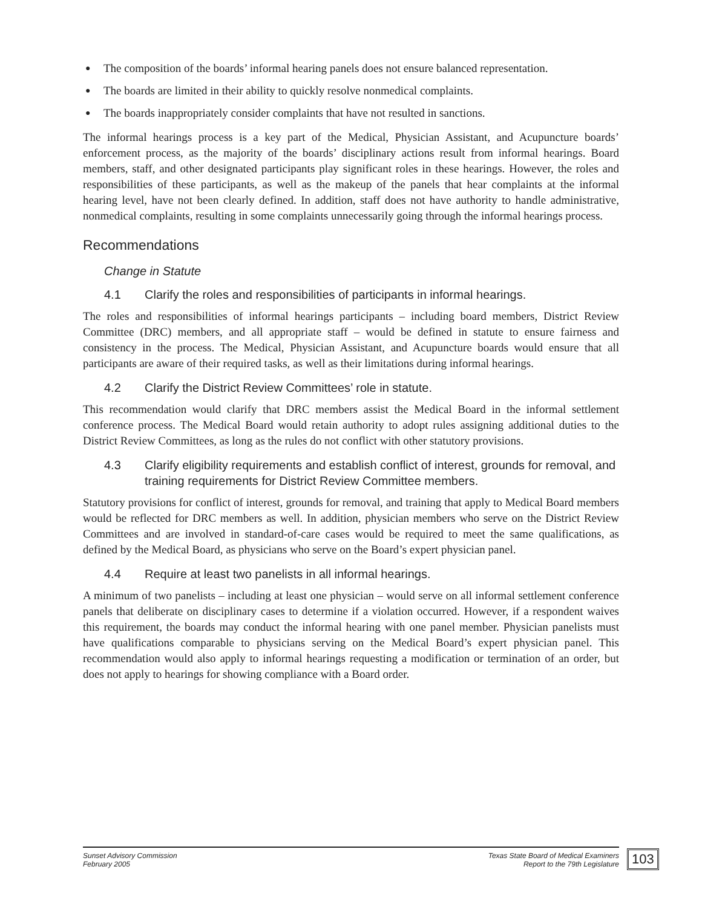● The composition of the boards’ informal hearing panels does not ensure balanced representation.
● The boards are limited in their ability to quickly resolve nonmedical complaints.
● The boards inappropriately consider complaints that have not resulted in sanctions.
The informal hearings process is a key part of the Medical, Physician Assistant, and Acupuncture boards’ enforcement process, as the majority of the boards’ disciplinary actions result from informal hearings. Board members, staff, and other designated participants play significant roles in these hearings. However, the roles and responsibilities of these participants, as well as the makeup of the panels that hear complaints at the informal hearing level, have not been clearly defined. In addition, staff does not have authority to handle administrative, nonmedical complaints, resulting in some complaints unnecessarily going through the informal hearings process.
Recommendations
Change in Statute
4.1 Clarify the roles and responsibilities of participants in informal hearings.
The roles and responsibilities of informal hearings participants – including board members, District Review Committee (DRC) members, and all appropriate staff – would be defined in statute to ensure fairness and consistency in the process. The Medical, Physician Assistant, and Acupuncture boards would ensure that all participants are aware of their required tasks, as well as their limitations during informal hearings.
4.2 Clarify the District Review Committees’ role in statute.
This recommendation would clarify that DRC members assist the Medical Board in the informal settlement conference process. The Medical Board would retain authority to adopt rules assigning additional duties to the District Review Committees, as long as the rules do not conflict with other statutory provisions.
4.3 Clarify eligibility requirements and establish conflict of interest, grounds for removal, and training requirements for District Review Committee members.
Statutory provisions for conflict of interest, grounds for removal, and training that apply to Medical Board members would be reflected for DRC members as well. In addition, physician members who serve on the District Review Committees and are involved in standard-of-care cases would be required to meet the same qualifications, as defined by the Medical Board, as physicians who serve on the Board’s expert physician panel.
4.4 Require at least two panelists in all informal hearings.
A minimum of two panelists – including at least one physician – would serve on all informal settlement conference panels that deliberate on disciplinary cases to determine if a violation occurred. However, if a respondent waives this requirement, the boards may conduct the informal hearing with one panel member. Physician panelists must have qualifications comparable to physicians serving on the Medical Board’s expert physician panel. This recommendation would also apply to informal hearings requesting a modification or termination of an order, but does not apply to hearings for showing compliance with a Board order.
Sunset Advisory Commission
February 2005
Texas State Board of Medical Examiners
Report to the 79th Legislature
103